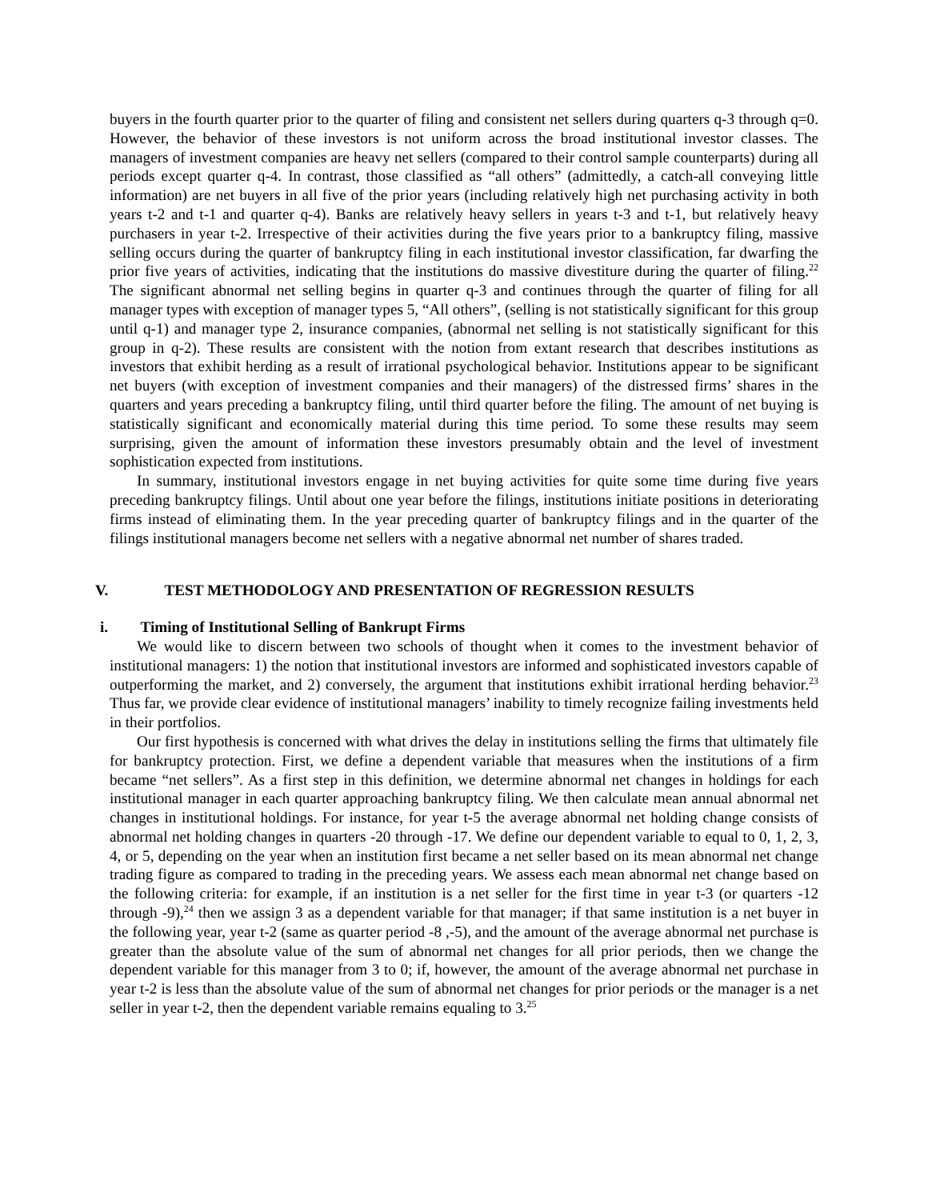buyers in the fourth quarter prior to the quarter of filing and consistent net sellers during quarters q-3 through q=0. However, the behavior of these investors is not uniform across the broad institutional investor classes. The managers of investment companies are heavy net sellers (compared to their control sample counterparts) during all periods except quarter q-4. In contrast, those classified as “all others” (admittedly, a catch-all conveying little information) are net buyers in all five of the prior years (including relatively high net purchasing activity in both years t-2 and t-1 and quarter q-4). Banks are relatively heavy sellers in years t-3 and t-1, but relatively heavy purchasers in year t-2. Irrespective of their activities during the five years prior to a bankruptcy filing, massive selling occurs during the quarter of bankruptcy filing in each institutional investor classification, far dwarfing the prior five years of activities, indicating that the institutions do massive divestiture during the quarter of filing.<sup>22</sup> The significant abnormal net selling begins in quarter q-3 and continues through the quarter of filing for all manager types with exception of manager types 5, “All others”, (selling is not statistically significant for this group until q-1) and manager type 2, insurance companies, (abnormal net selling is not statistically significant for this group in q-2). These results are consistent with the notion from extant research that describes institutions as investors that exhibit herding as a result of irrational psychological behavior. Institutions appear to be significant net buyers (with exception of investment companies and their managers) of the distressed firms’ shares in the quarters and years preceding a bankruptcy filing, until third quarter before the filing. The amount of net buying is statistically significant and economically material during this time period. To some these results may seem surprising, given the amount of information these investors presumably obtain and the level of investment sophistication expected from institutions.
In summary, institutional investors engage in net buying activities for quite some time during five years preceding bankruptcy filings. Until about one year before the filings, institutions initiate positions in deteriorating firms instead of eliminating them. In the year preceding quarter of bankruptcy filings and in the quarter of the filings institutional managers become net sellers with a negative abnormal net number of shares traded.
V. TEST METHODOLOGY AND PRESENTATION OF REGRESSION RESULTS
i. Timing of Institutional Selling of Bankrupt Firms
We would like to discern between two schools of thought when it comes to the investment behavior of institutional managers: 1) the notion that institutional investors are informed and sophisticated investors capable of outperforming the market, and 2) conversely, the argument that institutions exhibit irrational herding behavior.<sup>23</sup> Thus far, we provide clear evidence of institutional managers’ inability to timely recognize failing investments held in their portfolios.
Our first hypothesis is concerned with what drives the delay in institutions selling the firms that ultimately file for bankruptcy protection. First, we define a dependent variable that measures when the institutions of a firm became “net sellers”. As a first step in this definition, we determine abnormal net changes in holdings for each institutional manager in each quarter approaching bankruptcy filing. We then calculate mean annual abnormal net changes in institutional holdings. For instance, for year t-5 the average abnormal net holding change consists of abnormal net holding changes in quarters -20 through -17. We define our dependent variable to equal to 0, 1, 2, 3, 4, or 5, depending on the year when an institution first became a net seller based on its mean abnormal net change trading figure as compared to trading in the preceding years. We assess each mean abnormal net change based on the following criteria: for example, if an institution is a net seller for the first time in year t-3 (or quarters -12 through -9),<sup>24</sup> then we assign 3 as a dependent variable for that manager; if that same institution is a net buyer in the following year, year t-2 (same as quarter period -8 ,-5), and the amount of the average abnormal net purchase is greater than the absolute value of the sum of abnormal net changes for all prior periods, then we change the dependent variable for this manager from 3 to 0; if, however, the amount of the average abnormal net purchase in year t-2 is less than the absolute value of the sum of abnormal net changes for prior periods or the manager is a net seller in year t-2, then the dependent variable remains equaling to 3.<sup>25</sup>